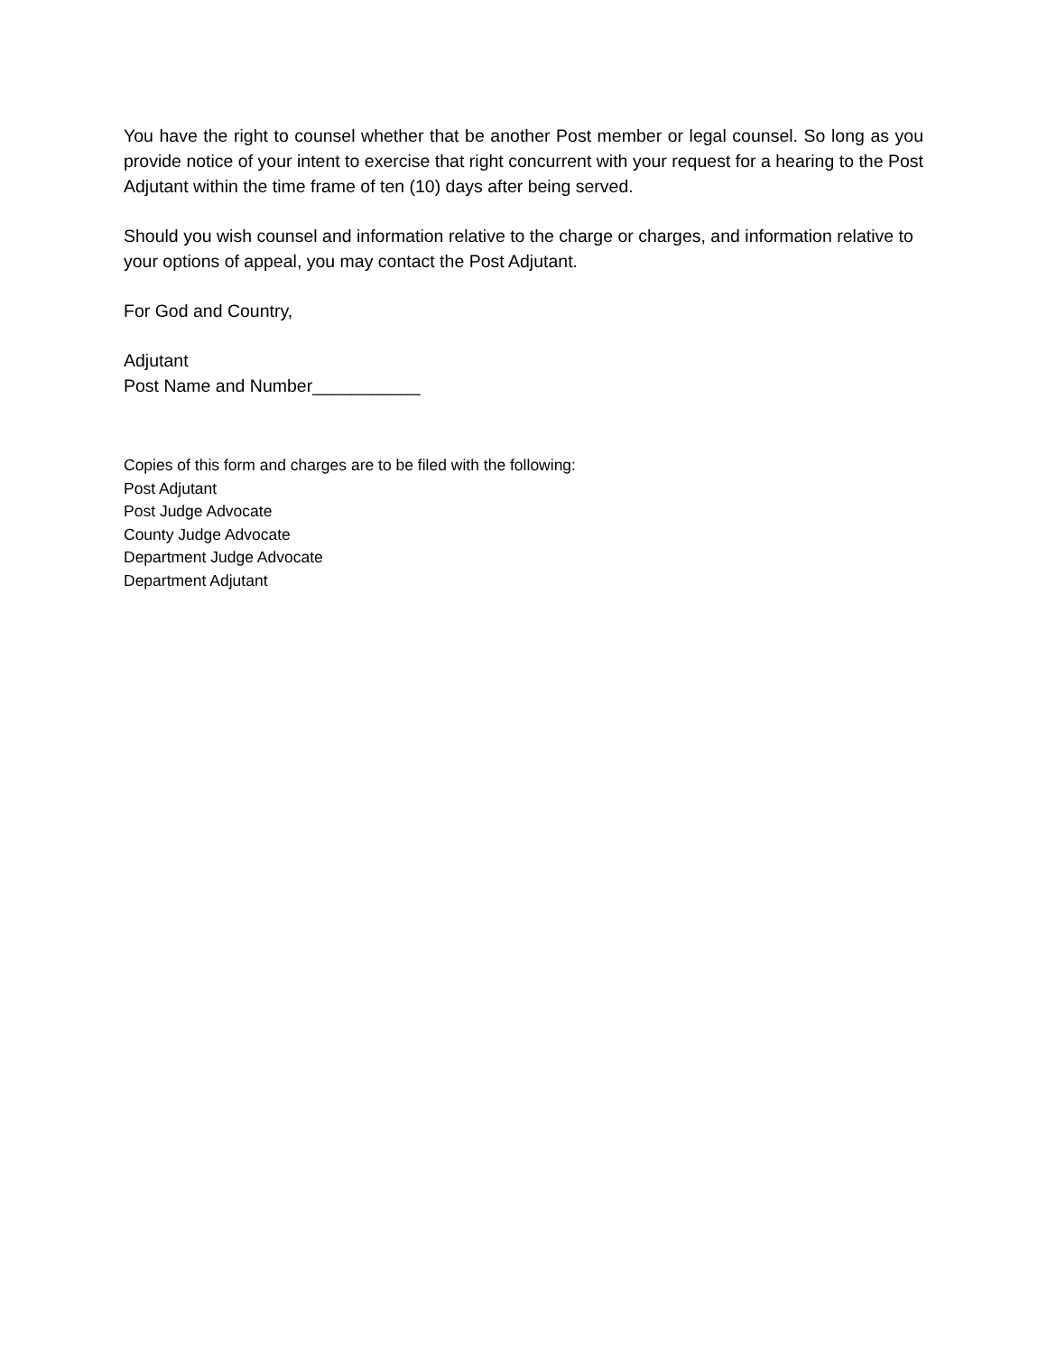You have the right to counsel whether that be another Post member or legal counsel. So long as you provide notice of your intent to exercise that right concurrent with your request for a hearing to the Post Adjutant within the time frame of ten (10) days after being served.
Should you wish counsel and information relative to the charge or charges, and information relative to your options of appeal, you may contact the Post Adjutant.
For God and Country,
Adjutant
Post Name and Number___________
Copies of this form and charges are to be filed with the following:
Post Adjutant
Post Judge Advocate
County Judge Advocate
Department Judge Advocate
Department Adjutant